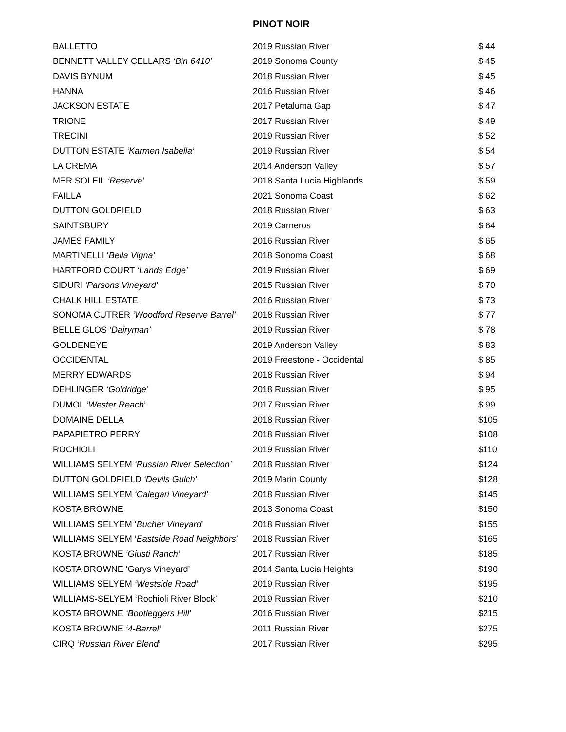PINOT NOIR
| BALLETTO | 2019 Russian River | $ 44 |
| BENNETT VALLEY CELLARS ‘Bin 6410’ | 2019 Sonoma County | $ 45 |
| DAVIS BYNUM | 2018 Russian River | $ 45 |
| HANNA | 2016 Russian River | $ 46 |
| JACKSON ESTATE | 2017 Petaluma Gap | $ 47 |
| TRIONE | 2017 Russian River | $ 49 |
| TRECINI | 2019 Russian River | $ 52 |
| DUTTON ESTATE ‘Karmen Isabella’ | 2019 Russian River | $ 54 |
| LA CREMA | 2014 Anderson Valley | $ 57 |
| MER SOLEIL ‘Reserve’ | 2018 Santa Lucia Highlands | $ 59 |
| FAILLA | 2021 Sonoma Coast | $ 62 |
| DUTTON GOLDFIELD | 2018 Russian River | $ 63 |
| SAINTSBURY | 2019 Carneros | $ 64 |
| JAMES FAMILY | 2016 Russian River | $ 65 |
| MARTINELLI ‘ Bella Vigna’ | 2018 Sonoma Coast | $ 68 |
| HARTFORD COURT ‘Lands Edge’ | 2019 Russian River | $ 69 |
| SIDURI ‘Parsons Vineyard’ | 2015 Russian River | $ 70 |
| CHALK HILL ESTATE | 2016 Russian River | $ 73 |
| SONOMA CUTRER ‘Woodford Reserve Barrel’ | 2018 Russian River | $ 77 |
| BELLE GLOS ‘Dairyman’ | 2019 Russian River | $ 78 |
| GOLDENEYE | 2019 Anderson Valley | $ 83 |
| OCCIDENTAL | 2019 Freestone - Occidental | $ 85 |
| MERRY EDWARDS | 2018 Russian River | $ 94 |
| DEHLINGER ‘Goldridge’ | 2018 Russian River | $ 95 |
| DUMOL ‘ Wester Reach ’ | 2017 Russian River | $ 99 |
| DOMAINE DELLA | 2018 Russian River | $105 |
| PAPAPIETRO PERRY | 2018 Russian River | $108 |
| ROCHIOLI | 2019 Russian River | $110 |
| WILLIAMS SELYEM ‘Russian River Selection’ | 2018 Russian River | $124 |
| DUTTON GOLDFIELD ‘Devils Gulch’ | 2019 Marin County | $128 |
| WILLIAMS SELYEM ‘Calegari Vineyard’ | 2018 Russian River | $145 |
| KOSTA BROWNE | 2013 Sonoma Coast | $150 |
| WILLIAMS SELYEM ‘ Bucher Vineyard ’ | 2018 Russian River | $155 |
| WILLIAMS SELYEM ‘ Eastside Road Neighbors ’ | 2018 Russian River | $165 |
| KOSTA BROWNE ‘Giusti Ranch’ | 2017 Russian River | $185 |
| KOSTA BROWNE ‘Garys Vineyard’ | 2014 Santa Lucia Heights | $190 |
| WILLIAMS SELYEM ‘Westside Road’ | 2019 Russian River | $195 |
| WILLIAMS-SELYEM ‘Rochioli River Block’ | 2019 Russian River | $210 |
| KOSTA BROWNE ‘Bootleggers Hill’ | 2016 Russian River | $215 |
| KOSTA BROWNE ‘4-Barrel’ | 2011 Russian River | $275 |
| CIRQ ‘ Russian River Blend ’ | 2017 Russian River | $295 |